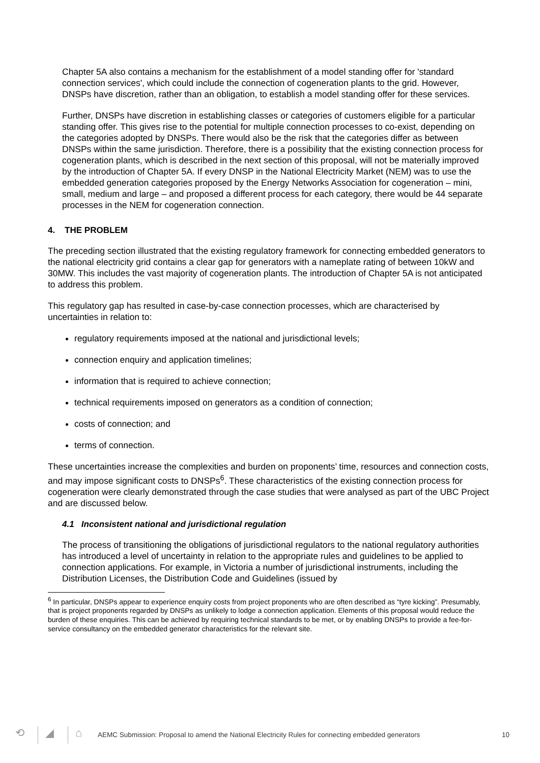Chapter 5A also contains a mechanism for the establishment of a model standing offer for 'standard connection services', which could include the connection of cogeneration plants to the grid. However, DNSPs have discretion, rather than an obligation, to establish a model standing offer for these services.
Further, DNSPs have discretion in establishing classes or categories of customers eligible for a particular standing offer. This gives rise to the potential for multiple connection processes to co-exist, depending on the categories adopted by DNSPs. There would also be the risk that the categories differ as between DNSPs within the same jurisdiction. Therefore, there is a possibility that the existing connection process for cogeneration plants, which is described in the next section of this proposal, will not be materially improved by the introduction of Chapter 5A. If every DNSP in the National Electricity Market (NEM) was to use the embedded generation categories proposed by the Energy Networks Association for cogeneration – mini, small, medium and large – and proposed a different process for each category, there would be 44 separate processes in the NEM for cogeneration connection.
4. THE PROBLEM
The preceding section illustrated that the existing regulatory framework for connecting embedded generators to the national electricity grid contains a clear gap for generators with a nameplate rating of between 10kW and 30MW. This includes the vast majority of cogeneration plants. The introduction of Chapter 5A is not anticipated to address this problem.
This regulatory gap has resulted in case-by-case connection processes, which are characterised by uncertainties in relation to:
regulatory requirements imposed at the national and jurisdictional levels;
connection enquiry and application timelines;
information that is required to achieve connection;
technical requirements imposed on generators as a condition of connection;
costs of connection; and
terms of connection.
These uncertainties increase the complexities and burden on proponents’ time, resources and connection costs, and may impose significant costs to DNSPs<sup>6</sup>. These characteristics of the existing connection process for cogeneration were clearly demonstrated through the case studies that were analysed as part of the UBC Project and are discussed below.
4.1 Inconsistent national and jurisdictional regulation
The process of transitioning the obligations of jurisdictional regulators to the national regulatory authorities has introduced a level of uncertainty in relation to the appropriate rules and guidelines to be applied to connection applications. For example, in Victoria a number of jurisdictional instruments, including the Distribution Licenses, the Distribution Code and Guidelines (issued by
<sup>6</sup> In particular, DNSPs appear to experience enquiry costs from project proponents who are often described as “tyre kicking”. Presumably, that is project proponents regarded by DNSPs as unlikely to lodge a connection application. Elements of this proposal would reduce the burden of these enquiries. This can be achieved by requiring technical standards to be met, or by enabling DNSPs to provide a fee-for-service consultancy on the embedded generator characteristics for the relevant site.
⟲ ◢ ⌂ AEMC Submission: Proposal to amend the National Electricity Rules for connecting embedded generators 10